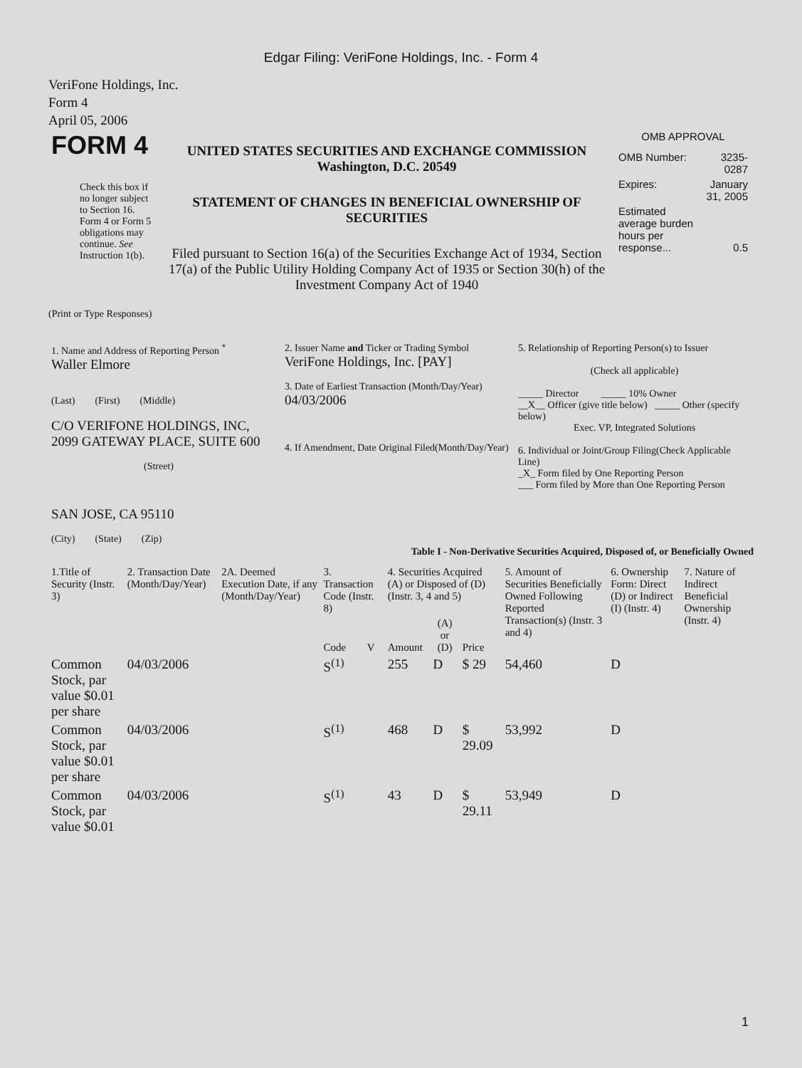Edgar Filing: VeriFone Holdings, Inc. - Form 4
VeriFone Holdings, Inc.
Form 4
April 05, 2006
| FORM 4 Check this box if no longer subject to Section 16. Form 4 or Form 5 obligations may continue. See Instruction 1(b). | UNITED STATES SECURITIES AND EXCHANGE COMMISSION Washington, D.C. 20549 STATEMENT OF CHANGES IN BENEFICIAL OWNERSHIP OF SECURITIES Filed pursuant to Section 16(a) of the Securities Exchange Act of 1934, Section 17(a) of the Public Utility Holding Company Act of 1935 or Section 30(h) of the Investment Company Act of 1940 | OMB APPROVAL / OMB Number: / 3235-0287 / / Expires: / January 31, 2005 / / Estimated average burden hours per response... / 0.5 / |
(Print or Type Responses)
| 1. Name and Address of Reporting Person <sup>*</sup> Waller Elmore (Last) (First) (Middle) C/O VERIFONE HOLDINGS, INC, 2099 GATEWAY PLACE, SUITE 600 (Street) SAN JOSE, CA 95110 (City) (State) (Zip) | 2. Issuer Name and Ticker or Trading Symbol VeriFone Holdings, Inc. [PAY] 3. Date of Earliest Transaction (Month/Day/Year) 04/03/2006 4. If Amendment, Date Original Filed(Month/Day/Year) | 5. Relationship of Reporting Person(s) to Issuer (Check all applicable) _____ Director _____ 10% Owner __X__ Officer (give title below) _____ Other (specify below) Exec. VP, Integrated Solutions 6. Individual or Joint/Group Filing(Check Applicable Line) _X_ Form filed by One Reporting Person ___ Form filed by More than One Reporting Person |
Table I - Non-Derivative Securities Acquired, Disposed of, or Beneficially Owned
| 1.Title of Security (Instr. 3) | 2. Transaction Date (Month/Day/Year) | 2A. Deemed Execution Date, if any (Month/Day/Year) | 3. Transaction Code (Instr. 8) | | 4. Securities Acquired (A) or Disposed of (D) (Instr. 3, 4 and 5) | | | 5. Amount of Securities Beneficially Owned Following Reported Transaction(s) (Instr. 3 and 4) | 6. Ownership Form: Direct (D) or Indirect (I) (Instr. 4) | 7. Nature of Indirect Beneficial Ownership (Instr. 4) |
| --- | --- | --- | --- | --- | --- | --- | --- | --- | --- | --- |
| | | | Code | V | Amount | (A) or (D) | Price | | | |
| Common Stock, par value $0.01 per share | 04/03/2006 | | S<sup>(1)</sup> | | 255 | D | $ 29 | 54,460 | D | |
| Common Stock, par value $0.01 per share | 04/03/2006 | | S<sup>(1)</sup> | | 468 | D | $ 29.09 | 53,992 | D | |
| Common Stock, par value $0.01 | 04/03/2006 | | S<sup>(1)</sup> | | 43 | D | $ 29.11 | 53,949 | D | |
1